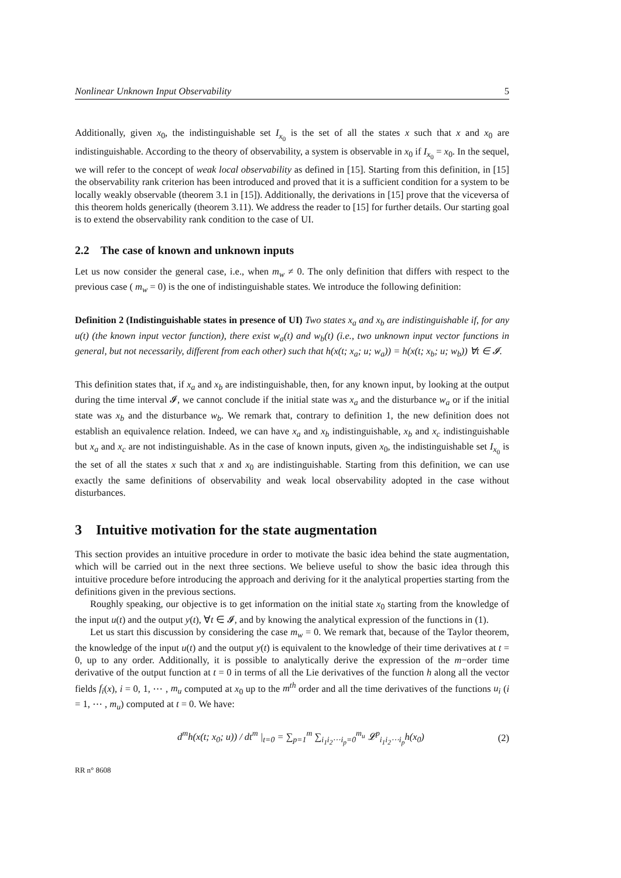Nonlinear Unknown Input Observability 5
Additionally, given x<sub>0</sub>, the indistinguishable set I<sub>x<sub>0</sub></sub> is the set of all the states x such that x and x<sub>0</sub> are indistinguishable. According to the theory of observability, a system is observable in x<sub>0</sub> if I<sub>x<sub>0</sub></sub> = x<sub>0</sub>. In the sequel, we will refer to the concept of weak local observability as defined in [15]. Starting from this definition, in [15] the observability rank criterion has been introduced and proved that it is a sufficient condition for a system to be locally weakly observable (theorem 3.1 in [15]). Additionally, the derivations in [15] prove that the viceversa of this theorem holds generically (theorem 3.11). We address the reader to [15] for further details. Our starting goal is to extend the observability rank condition to the case of UI.
2.2 The case of known and unknown inputs
Let us now consider the general case, i.e., when m<sub>w</sub> ≠ 0. The only definition that differs with respect to the previous case ( m<sub>w</sub> = 0) is the one of indistinguishable states. We introduce the following definition:
Definition 2 (Indistinguishable states in presence of UI) Two states x<sub>a</sub> and x<sub>b</sub> are indistinguishable if, for any u(t) (the known input vector function), there exist w<sub>a</sub>(t) and w<sub>b</sub>(t) (i.e., two unknown input vector functions in general, but not necessarily, different from each other) such that h(x(t; x<sub>a</sub>; u; w<sub>a</sub>)) = h(x(t; x<sub>b</sub>; u; w<sub>b</sub>)) ∀t ∈ 𝓘.
This definition states that, if x<sub>a</sub> and x<sub>b</sub> are indistinguishable, then, for any known input, by looking at the output during the time interval 𝓘, we cannot conclude if the initial state was x<sub>a</sub> and the disturbance w<sub>a</sub> or if the initial state was x<sub>b</sub> and the disturbance w<sub>b</sub>. We remark that, contrary to definition 1, the new definition does not establish an equivalence relation. Indeed, we can have x<sub>a</sub> and x<sub>b</sub> indistinguishable, x<sub>b</sub> and x<sub>c</sub> indistinguishable but x<sub>a</sub> and x<sub>c</sub> are not indistinguishable. As in the case of known inputs, given x<sub>0</sub>, the indistinguishable set I<sub>x<sub>0</sub></sub> is the set of all the states x such that x and x<sub>0</sub> are indistinguishable. Starting from this definition, we can use exactly the same definitions of observability and weak local observability adopted in the case without disturbances.
3 Intuitive motivation for the state augmentation
This section provides an intuitive procedure in order to motivate the basic idea behind the state augmentation, which will be carried out in the next three sections. We believe useful to show the basic idea through this intuitive procedure before introducing the approach and deriving for it the analytical properties starting from the definitions given in the previous sections.
Roughly speaking, our objective is to get information on the initial state x<sub>0</sub> starting from the knowledge of the input u(t) and the output y(t), ∀t ∈ 𝓘, and by knowing the analytical expression of the functions in (1).
Let us start this discussion by considering the case m<sub>w</sub> = 0. We remark that, because of the Taylor theorem, the knowledge of the input u(t) and the output y(t) is equivalent to the knowledge of their time derivatives at t = 0, up to any order. Additionally, it is possible to analytically derive the expression of the m−order time derivative of the output function at t = 0 in terms of all the Lie derivatives of the function h along all the vector fields f<sub>i</sub>(x), i = 0, 1, ⋯ , m<sub>u</sub> computed at x<sub>0</sub> up to the m<sup>th</sup> order and all the time derivatives of the functions u<sub>i</sub> (i = 1, ⋯ , m<sub>u</sub>) computed at t = 0. We have:
d<sup>m</sup>h(x(t; x<sub>0</sub>; u)) / dt<sup>m</sup> |<sub>t=0</sub> = ∑<sub>p=1</sub><sup>m</sup> ∑<sub>i<sub>1</sub>i<sub>2</sub>⋯i<sub>p</sub>=0</sub><sup>m<sub>u</sub></sup> 𝓛<sup>p</sup><sub>i<sub>1</sub>i<sub>2</sub>⋯i<sub>p</sub></sub>h(x<sub>0</sub>) (2)
RR n° 8608